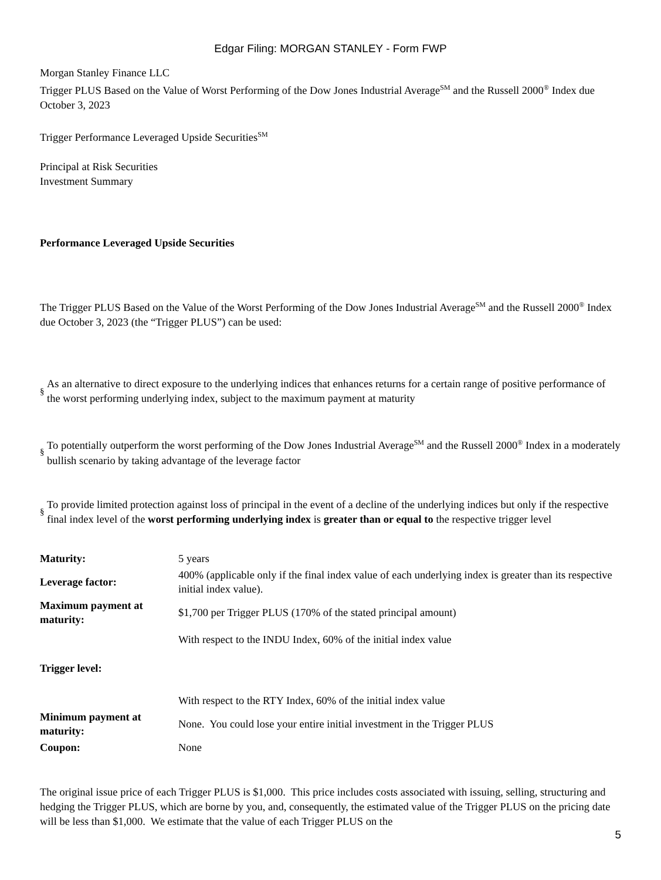Edgar Filing: MORGAN STANLEY - Form FWP
Morgan Stanley Finance LLC
Trigger PLUS Based on the Value of Worst Performing of the Dow Jones Industrial Average<sup>SM</sup> and the Russell 2000<sup>®</sup> Index due October 3, 2023
Trigger Performance Leveraged Upside Securities<sup>SM</sup>
Principal at Risk Securities
Investment Summary
Performance Leveraged Upside Securities
The Trigger PLUS Based on the Value of the Worst Performing of the Dow Jones Industrial Average<sup>SM</sup> and the Russell 2000<sup>®</sup> Index due October 3, 2023 (the “Trigger PLUS”) can be used:
§ As an alternative to direct exposure to the underlying indices that enhances returns for a certain range of positive performance of the worst performing underlying index, subject to the maximum payment at maturity
§ To potentially outperform the worst performing of the Dow Jones Industrial Average<sup>SM</sup> and the Russell 2000<sup>®</sup> Index in a moderately bullish scenario by taking advantage of the leverage factor
§ To provide limited protection against loss of principal in the event of a decline of the underlying indices but only if the respective final index level of the worst performing underlying index is greater than or equal to the respective trigger level
| Maturity: | 5 years |
| Leverage factor: | 400% (applicable only if the final index value of each underlying index is greater than its respective initial index value). |
| Maximum payment at maturity: | $1,700 per Trigger PLUS (170% of the stated principal amount) |
| Trigger level: | With respect to the INDU Index, 60% of the initial index value |
| | With respect to the RTY Index, 60% of the initial index value |
| Minimum payment at maturity: | None. You could lose your entire initial investment in the Trigger PLUS |
| Coupon: | None |
The original issue price of each Trigger PLUS is $1,000. This price includes costs associated with issuing, selling, structuring and hedging the Trigger PLUS, which are borne by you, and, consequently, the estimated value of the Trigger PLUS on the pricing date will be less than $1,000. We estimate that the value of each Trigger PLUS on the
5